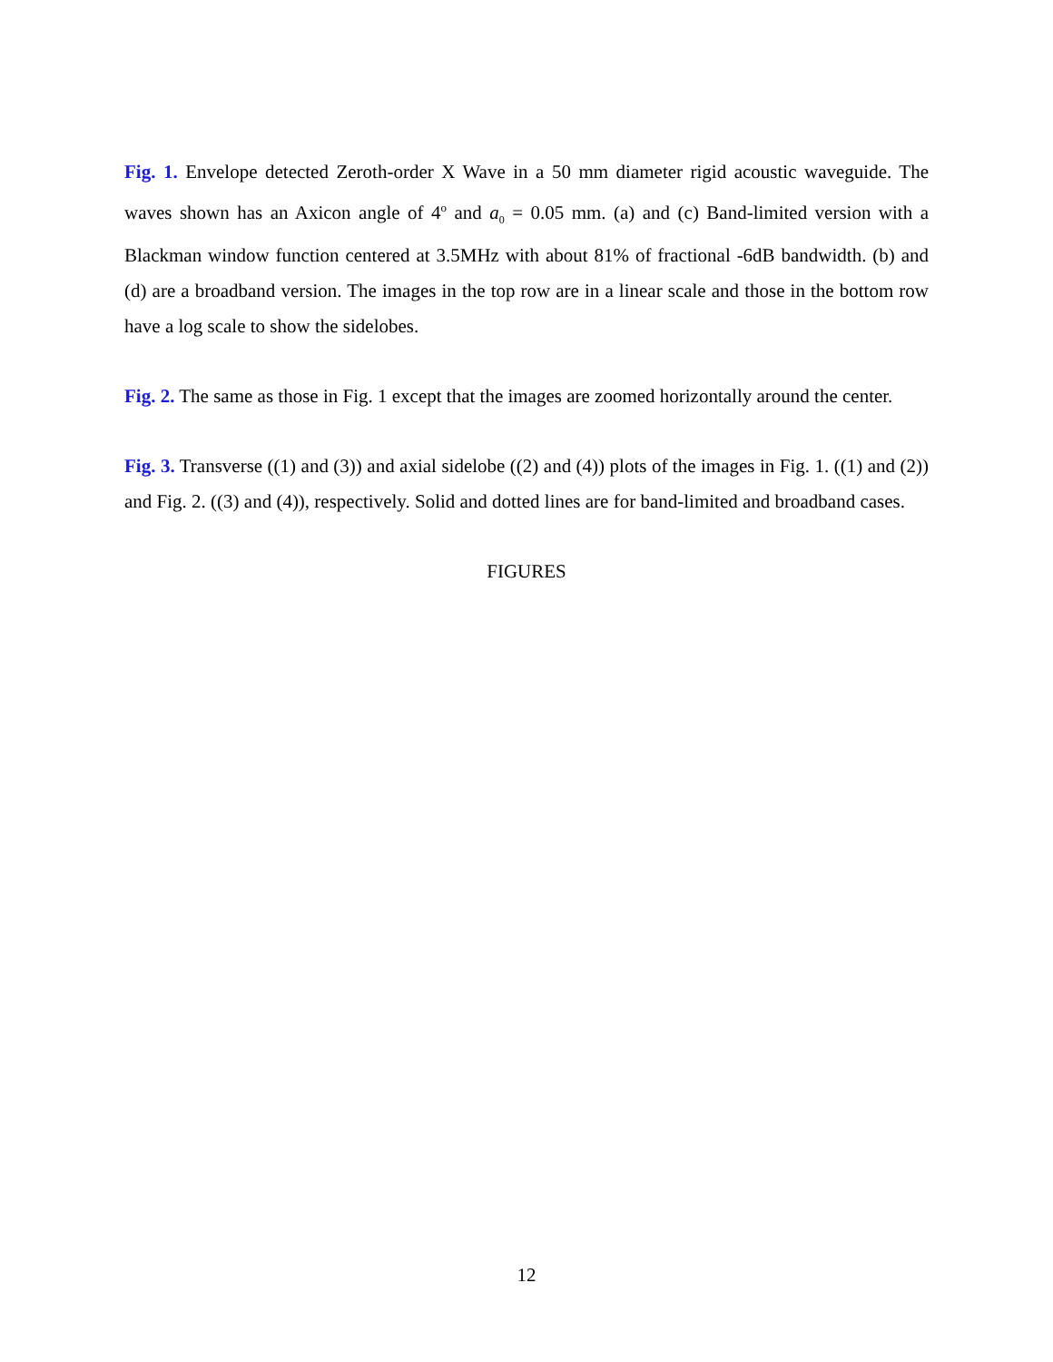Fig. 1. Envelope detected Zeroth-order X Wave in a 50 mm diameter rigid acoustic waveguide. The waves shown has an Axicon angle of 4<sup>o</sup> and a<sub>0</sub> = 0.05 mm. (a) and (c) Band-limited version with a Blackman window function centered at 3.5MHz with about 81% of fractional -6dB bandwidth. (b) and (d) are a broadband version. The images in the top row are in a linear scale and those in the bottom row have a log scale to show the sidelobes.
Fig. 2. The same as those in Fig. 1 except that the images are zoomed horizontally around the center.
Fig. 3. Transverse ((1) and (3)) and axial sidelobe ((2) and (4)) plots of the images in Fig. 1. ((1) and (2)) and Fig. 2. ((3) and (4)), respectively. Solid and dotted lines are for band-limited and broadband cases.
FIGURES
12